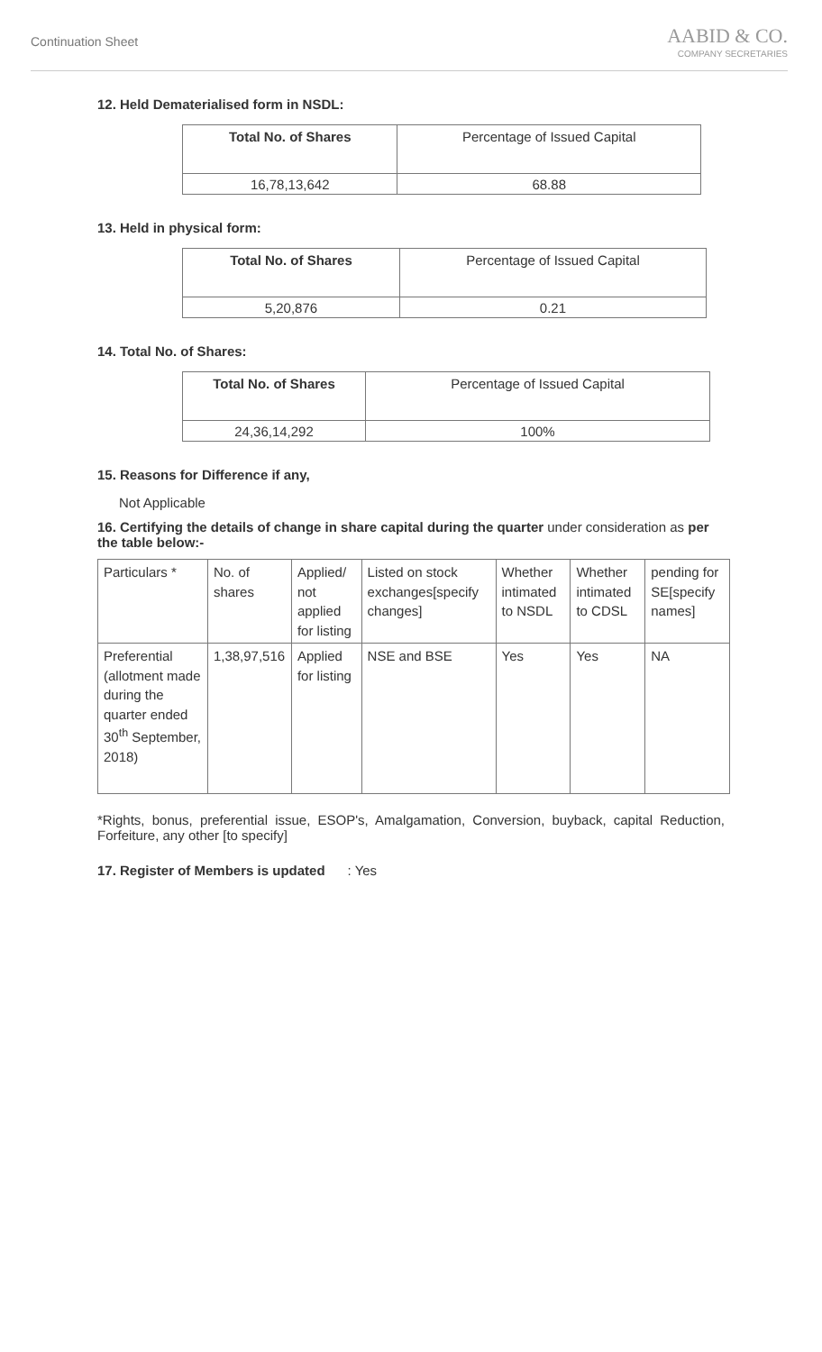Continuation Sheet
AABID & CO.
COMPANY SECRETARIES
12. Held Dematerialised form in NSDL:
| Total No. of Shares | Percentage of Issued Capital |
| --- | --- |
| 16,78,13,642 | 68.88 |
13. Held in physical form:
| Total No. of Shares | Percentage of Issued Capital |
| --- | --- |
| 5,20,876 | 0.21 |
14. Total No. of Shares:
| Total No. of Shares | Percentage of Issued Capital |
| --- | --- |
| 24,36,14,292 | 100% |
15. Reasons for Difference if any,
Not Applicable
16. Certifying the details of change in share capital during the quarter under consideration as per the table below:-
| Particulars * | No. of shares | Applied/ not applied for listing | Listed on stock exchanges[specify changes] | Whether intimated to NSDL | Whether intimated to CDSL | pending for SE[specify names] |
| Preferential (allotment made during the quarter ended 30<sup>th</sup> September, 2018) | 1,38,97,516 | Applied for listing | NSE and BSE | Yes | Yes | NA |
*Rights, bonus, preferential issue, ESOP's, Amalgamation, Conversion, buyback, capital Reduction, Forfeiture, any other [to specify]
17. Register of Members is updated : Yes